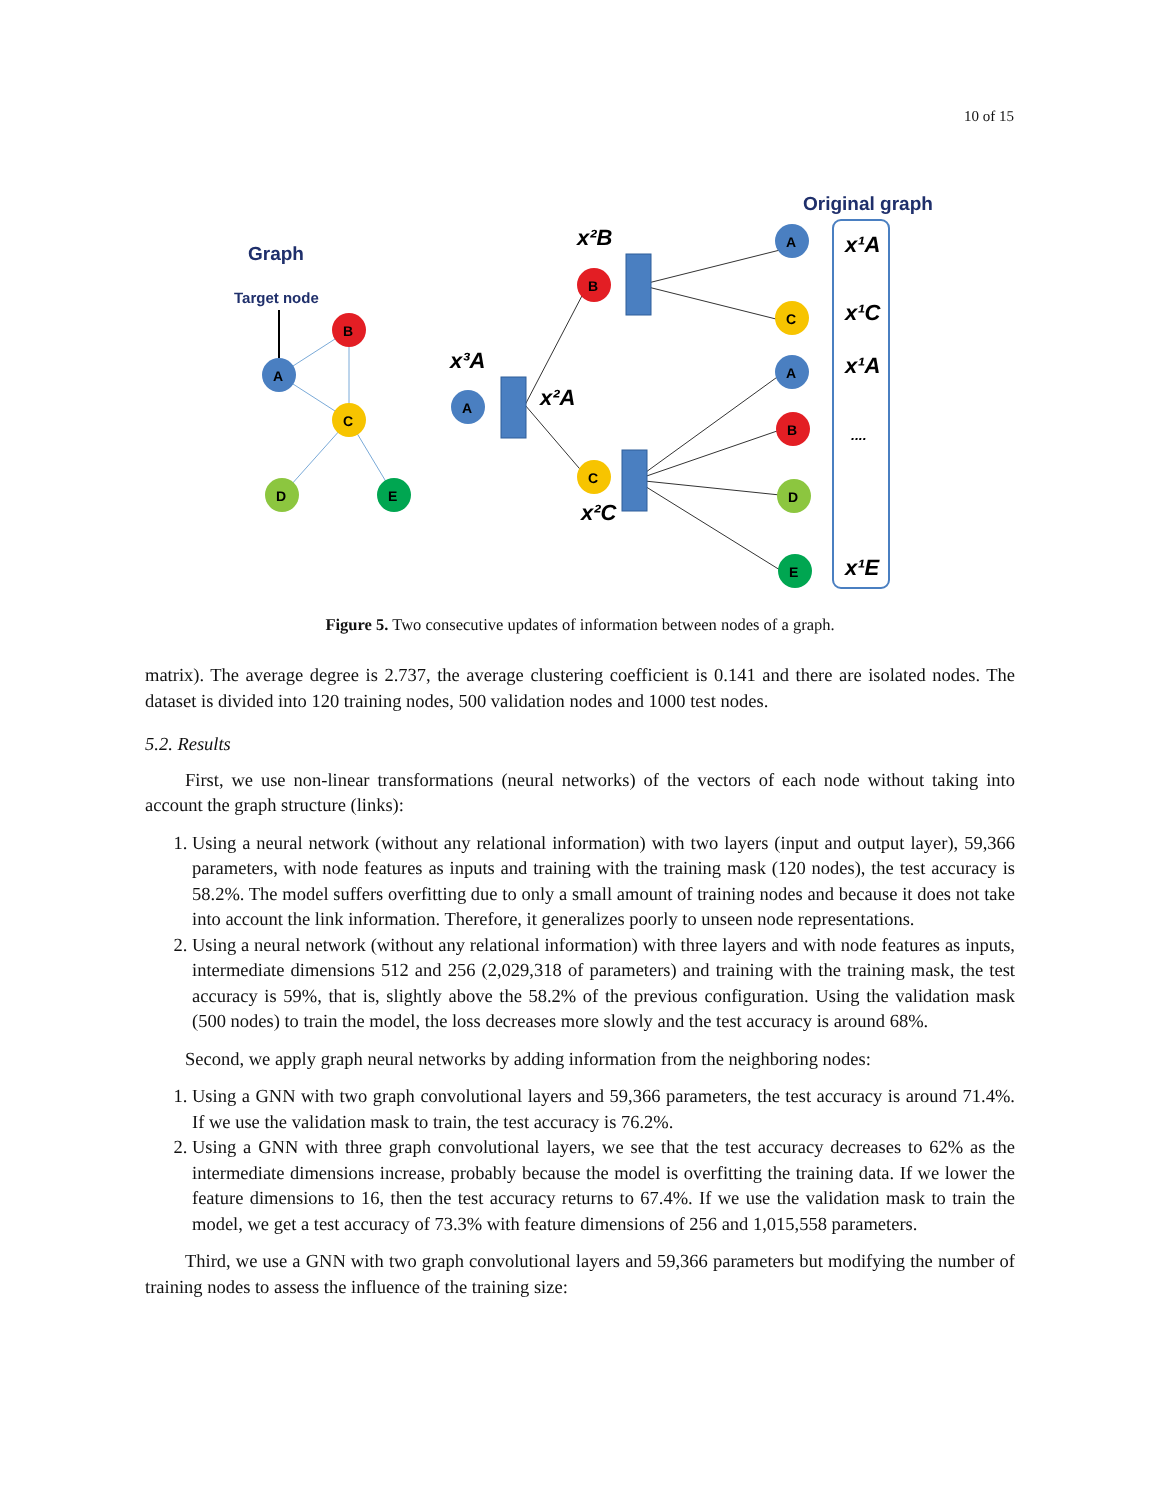10 of 15
Graph
Target node
A
B
C
D
E
Original graph
x¹A
x¹C
x¹A
....
x¹E
x²B
x³A
x²A
x²C
A
B
C
A
C
A
B
D
E
Figure 5. Two consecutive updates of information between nodes of a graph.
matrix). The average degree is 2.737, the average clustering coefficient is 0.141 and there are isolated nodes. The dataset is divided into 120 training nodes, 500 validation nodes and 1000 test nodes.
5.2. Results
First, we use non-linear transformations (neural networks) of the vectors of each node without taking into account the graph structure (links):
1. Using a neural network (without any relational information) with two layers (input and output layer), 59,366 parameters, with node features as inputs and training with the training mask (120 nodes), the test accuracy is 58.2%. The model suffers overfitting due to only a small amount of training nodes and because it does not take into account the link information. Therefore, it generalizes poorly to unseen node representations.
2. Using a neural network (without any relational information) with three layers and with node features as inputs, intermediate dimensions 512 and 256 (2,029,318 of parameters) and training with the training mask, the test accuracy is 59%, that is, slightly above the 58.2% of the previous configuration. Using the validation mask (500 nodes) to train the model, the loss decreases more slowly and the test accuracy is around 68%.
Second, we apply graph neural networks by adding information from the neighboring nodes:
1. Using a GNN with two graph convolutional layers and 59,366 parameters, the test accuracy is around 71.4%. If we use the validation mask to train, the test accuracy is 76.2%.
2. Using a GNN with three graph convolutional layers, we see that the test accuracy decreases to 62% as the intermediate dimensions increase, probably because the model is overfitting the training data. If we lower the feature dimensions to 16, then the test accuracy returns to 67.4%. If we use the validation mask to train the model, we get a test accuracy of 73.3% with feature dimensions of 256 and 1,015,558 parameters.
Third, we use a GNN with two graph convolutional layers and 59,366 parameters but modifying the number of training nodes to assess the influence of the training size: